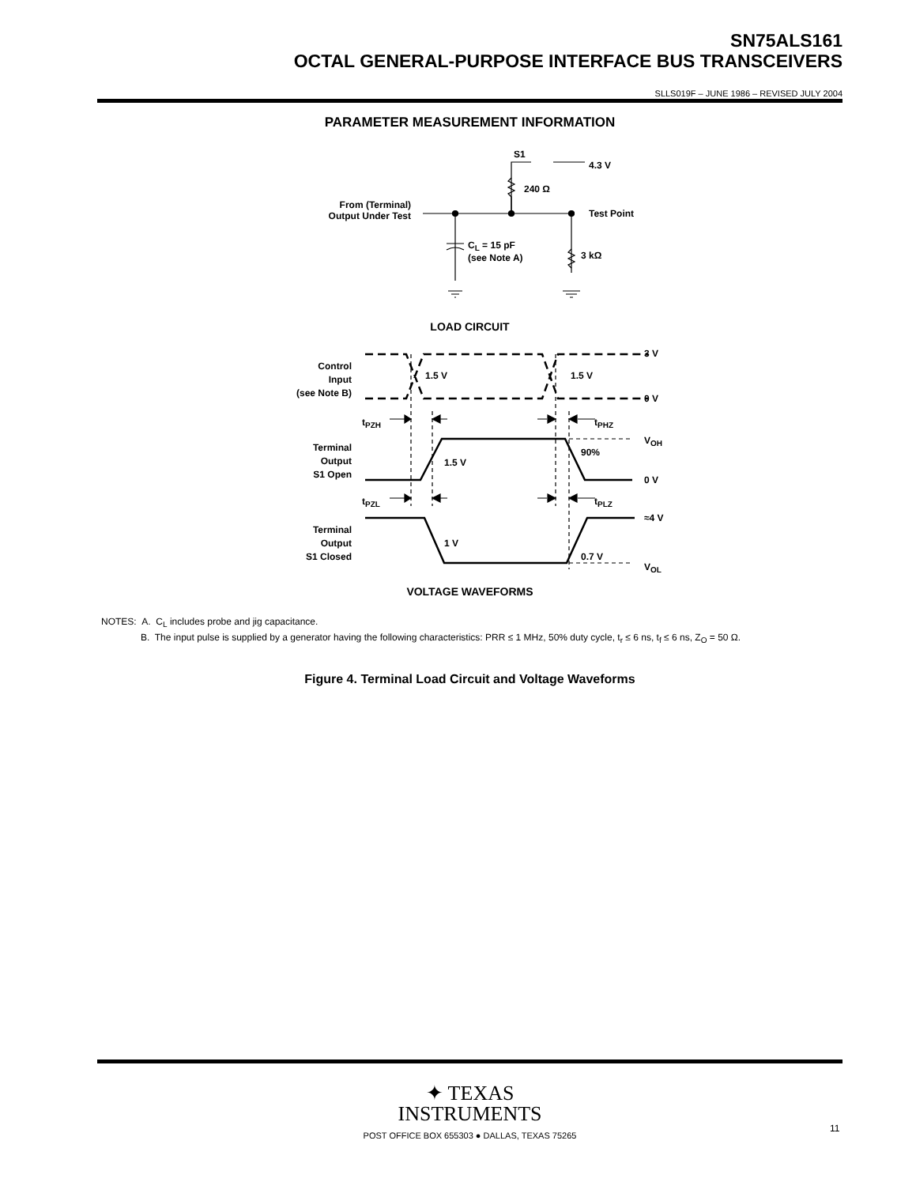SN75ALS161
OCTAL GENERAL-PURPOSE INTERFACE BUS TRANSCEIVERS
SLLS019F – JUNE 1986 – REVISED JULY 2004
PARAMETER MEASUREMENT INFORMATION
S1
4.3 V
240 Ω
From (Terminal)
Output Under Test
Test Point
C<sub>L</sub> = 15 pF
(see Note A)
3 kΩ
LOAD CIRCUIT
Control
Input
(see Note B)
1.5 V 1.5 V
3 V
0 V
t<sub>PZH</sub> t<sub>PHZ</sub>
Terminal
Output
S1 Open
V<sub>OH</sub>
90%
1.5 V
0 V
t<sub>PZL</sub> t<sub>PLZ</sub>
≈4 V
Terminal
Output
S1 Closed
1 V
0.7 V
V<sub>OL</sub>
VOLTAGE WAVEFORMS
NOTES: A. C<sub>L</sub> includes probe and jig capacitance.
B. The input pulse is supplied by a generator having the following characteristics: PRR ≤ 1 MHz, 50% duty cycle, t<sub>r</sub> ≤ 6 ns, t<sub>f</sub> ≤ 6 ns, Z<sub>O</sub> = 50 Ω.
Figure 4. Terminal Load Circuit and Voltage Waveforms
✦ TEXAS
INSTRUMENTS
POST OFFICE BOX 655303 ● DALLAS, TEXAS 75265
11